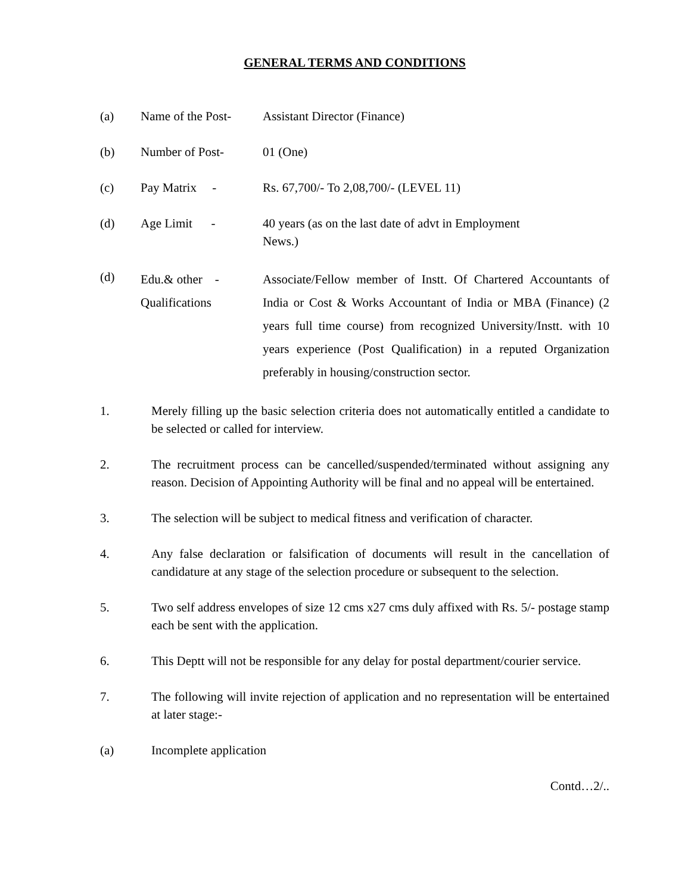GENERAL TERMS AND CONDITIONS
(a) Name of the Post-
Assistant Director (Finance)
(b) Number of Post- 01 (One)
(c) Pay Matrix - Rs. 67,700/- To 2,08,700/- (LEVEL 11)
(d) Age Limit - 40 years (as on the last date of advt in Employment
News.)
(d)
Edu.& other -
Qualifications
Associate/Fellow member of Instt. Of Chartered Accountants of India or Cost & Works Accountant of India or MBA (Finance) (2 years full time course) from recognized University/Instt. with 10 years experience (Post Qualification) in a reputed Organization preferably in housing/construction sector.
1. Merely filling up the basic selection criteria does not automatically entitled a candidate to be selected or called for interview.
2. The recruitment process can be cancelled/suspended/terminated without assigning any reason. Decision of Appointing Authority will be final and no appeal will be entertained.
3. The selection will be subject to medical fitness and verification of character.
4. Any false declaration or falsification of documents will result in the cancellation of candidature at any stage of the selection procedure or subsequent to the selection.
5. Two self address envelopes of size 12 cms x27 cms duly affixed with Rs. 5/- postage stamp each be sent with the application.
6. This Deptt will not be responsible for any delay for postal department/courier service.
7. The following will invite rejection of application and no representation will be entertained at later stage:-
(a) Incomplete application
Contd…2/..